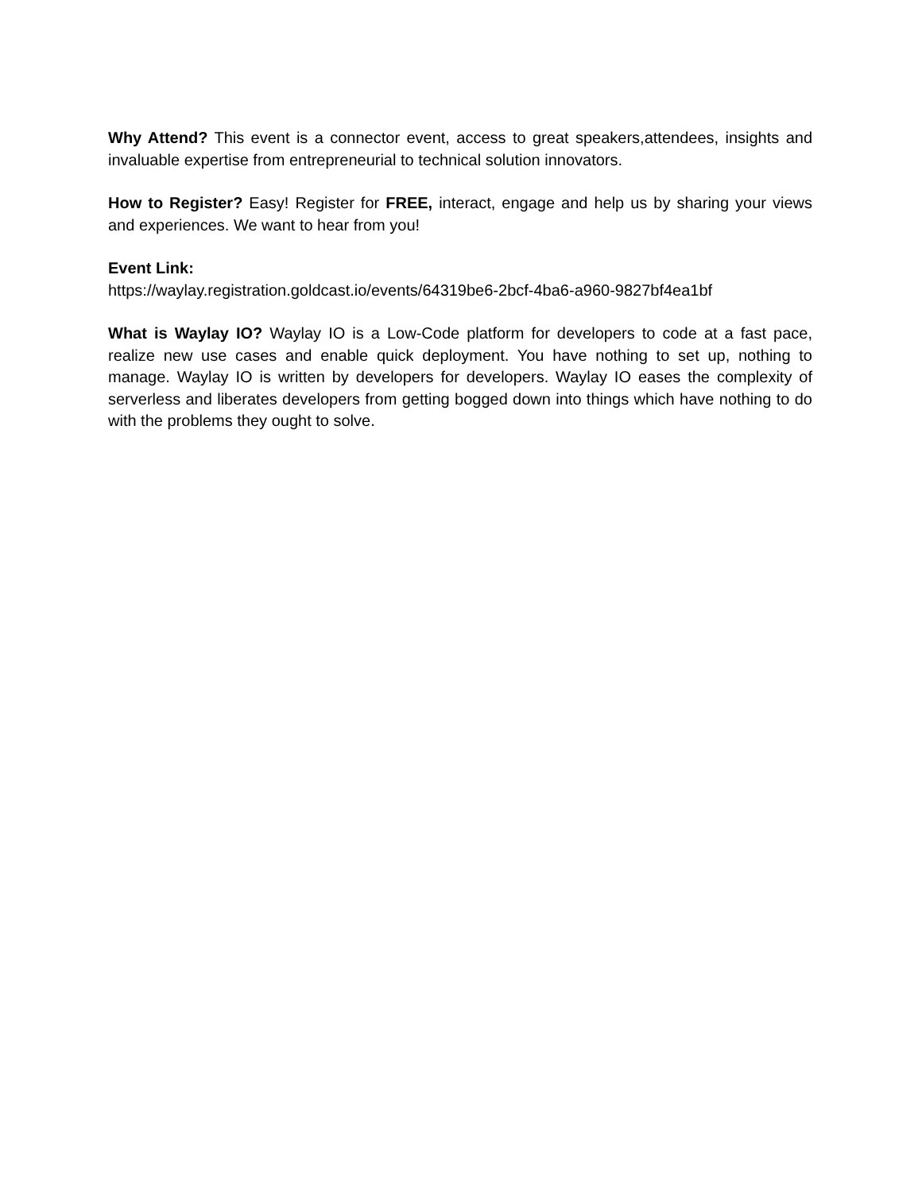Why Attend? This event is a connector event, access to great speakers,attendees, insights and invaluable expertise from entrepreneurial to technical solution innovators.
How to Register? Easy! Register for FREE, interact, engage and help us by sharing your views and experiences. We want to hear from you!
Event Link:
https://waylay.registration.goldcast.io/events/64319be6-2bcf-4ba6-a960-9827bf4ea1bf
What is Waylay IO? Waylay IO is a Low-Code platform for developers to code at a fast pace, realize new use cases and enable quick deployment. You have nothing to set up, nothing to manage. Waylay IO is written by developers for developers. Waylay IO eases the complexity of serverless and liberates developers from getting bogged down into things which have nothing to do with the problems they ought to solve.